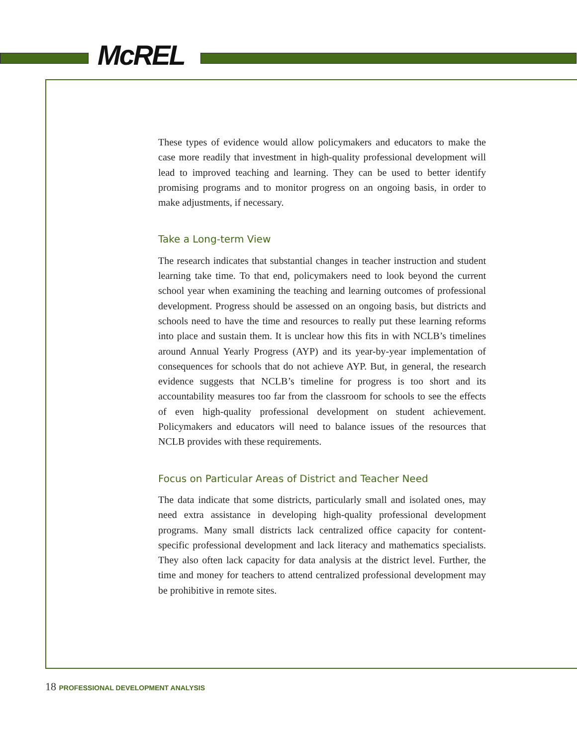McREL
These types of evidence would allow policymakers and educators to make the case more readily that investment in high-quality professional development will lead to improved teaching and learning. They can be used to better identify promising programs and to monitor progress on an ongoing basis, in order to make adjustments, if necessary.
Take a Long-term View
The research indicates that substantial changes in teacher instruction and student learning take time. To that end, policymakers need to look beyond the current school year when examining the teaching and learning outcomes of professional development. Progress should be assessed on an ongoing basis, but districts and schools need to have the time and resources to really put these learning reforms into place and sustain them. It is unclear how this fits in with NCLB’s timelines around Annual Yearly Progress (AYP) and its year-by-year implementation of consequences for schools that do not achieve AYP. But, in general, the research evidence suggests that NCLB’s timeline for progress is too short and its accountability measures too far from the classroom for schools to see the effects of even high-quality professional development on student achievement. Policymakers and educators will need to balance issues of the resources that NCLB provides with these requirements.
Focus on Particular Areas of District and Teacher Need
The data indicate that some districts, particularly small and isolated ones, may need extra assistance in developing high-quality professional development programs. Many small districts lack centralized office capacity for content-specific professional development and lack literacy and mathematics specialists. They also often lack capacity for data analysis at the district level. Further, the time and money for teachers to attend centralized professional development may be prohibitive in remote sites.
18 PROFESSIONAL DEVELOPMENT ANALYSIS